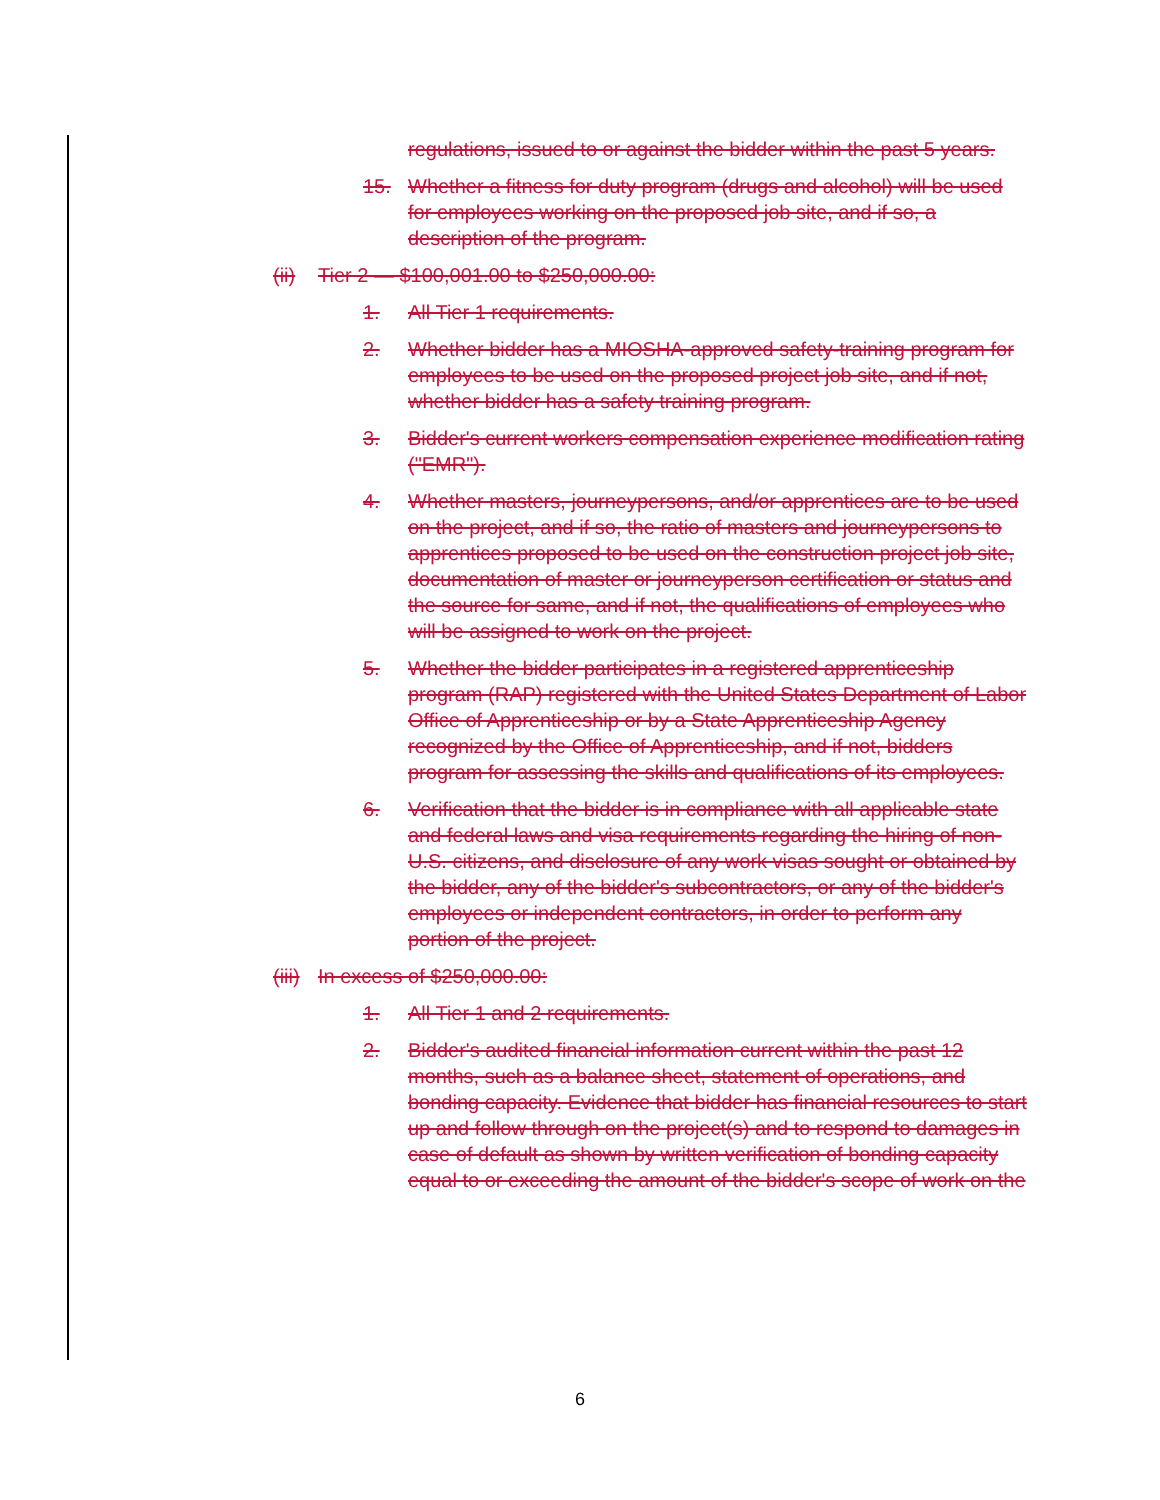regulations, issued to or against the bidder within the past 5 years.
15. Whether a fitness for duty program (drugs and alcohol) will be used for employees working on the proposed job site, and if so, a description of the program.
(ii) Tier 2 — $100,001.00 to $250,000.00:
1. All Tier 1 requirements.
2. Whether bidder has a MIOSHA-approved safety-training program for employees to be used on the proposed project job site, and if not, whether bidder has a safety training program.
3. Bidder's current workers compensation experience modification rating ("EMR").
4. Whether masters, journeypersons, and/or apprentices are to be used on the project, and if so, the ratio of masters and journeypersons to apprentices proposed to be used on the construction project job site, documentation of master or journeyperson certification or status and the source for same, and if not, the qualifications of employees who will be assigned to work on the project.
5. Whether the bidder participates in a registered apprenticeship program (RAP) registered with the United States Department of Labor Office of Apprenticeship or by a State Apprenticeship Agency recognized by the Office of Apprenticeship, and if not, bidders program for assessing the skills and qualifications of its employees.
6. Verification that the bidder is in compliance with all applicable state and federal laws and visa requirements regarding the hiring of non-U.S. citizens, and disclosure of any work visas sought or obtained by the bidder, any of the bidder's subcontractors, or any of the bidder's employees or independent contractors, in order to perform any portion of the project.
(iii) In excess of $250,000.00:
1. All Tier 1 and 2 requirements.
2. Bidder's audited financial information current within the past 12 months, such as a balance sheet, statement of operations, and bonding capacity. Evidence that bidder has financial resources to start up and follow through on the project(s) and to respond to damages in case of default as shown by written verification of bonding capacity equal to or exceeding the amount of the bidder's scope of work on the
6